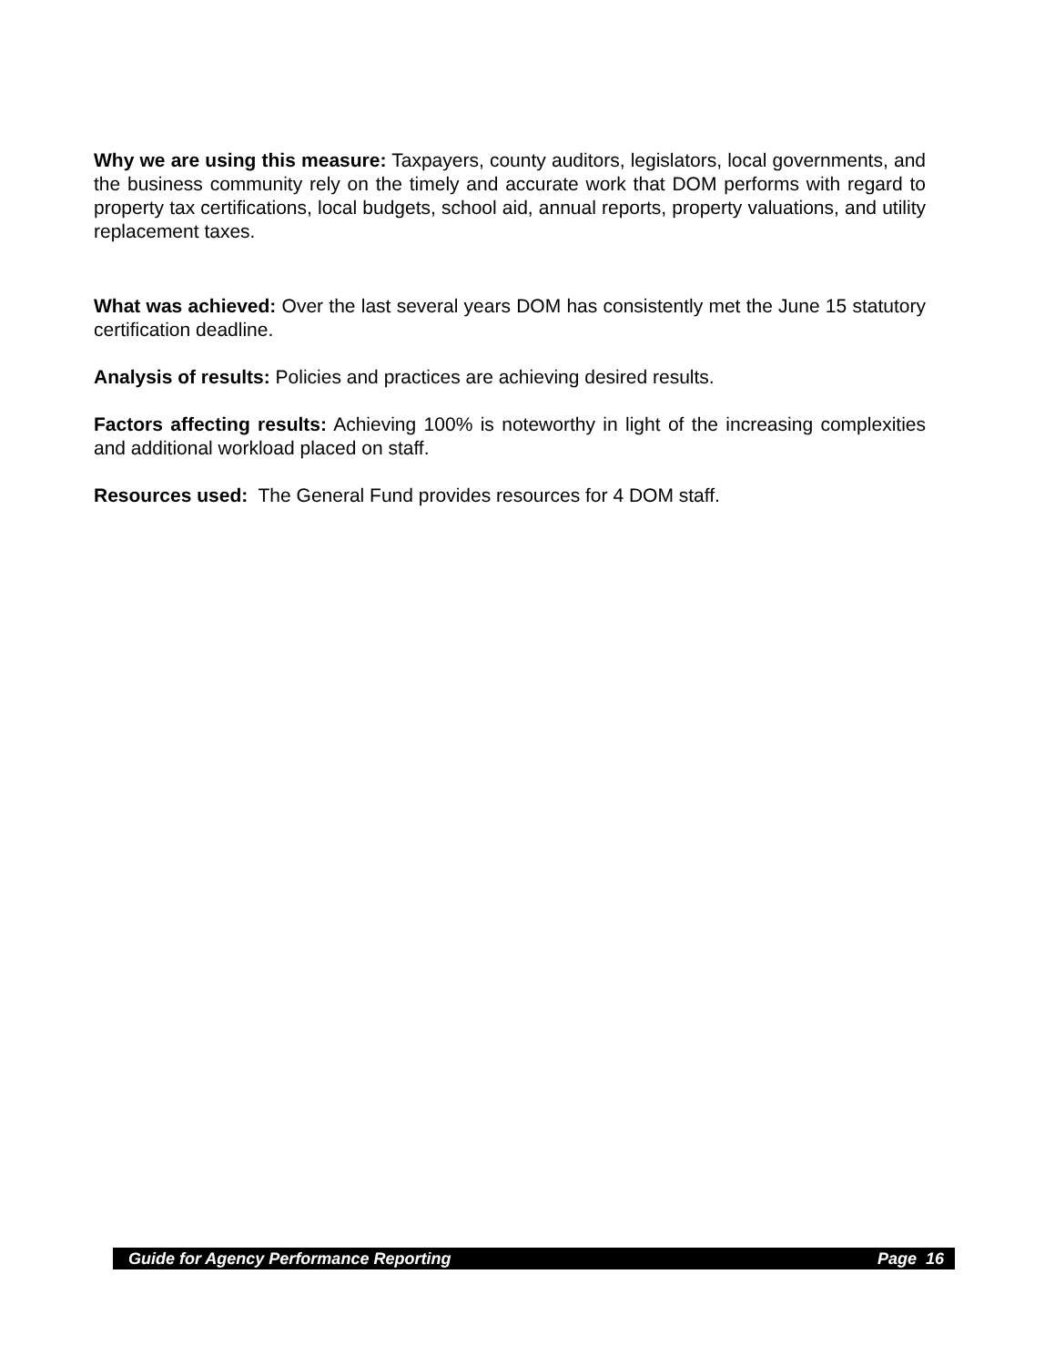Why we are using this measure: Taxpayers, county auditors, legislators, local governments, and the business community rely on the timely and accurate work that DOM performs with regard to property tax certifications, local budgets, school aid, annual reports, property valuations, and utility replacement taxes.
What was achieved: Over the last several years DOM has consistently met the June 15 statutory certification deadline.
Analysis of results: Policies and practices are achieving desired results.
Factors affecting results: Achieving 100% is noteworthy in light of the increasing complexities and additional workload placed on staff.
Resources used: The General Fund provides resources for 4 DOM staff.
Guide for Agency Performance Reporting Page 16